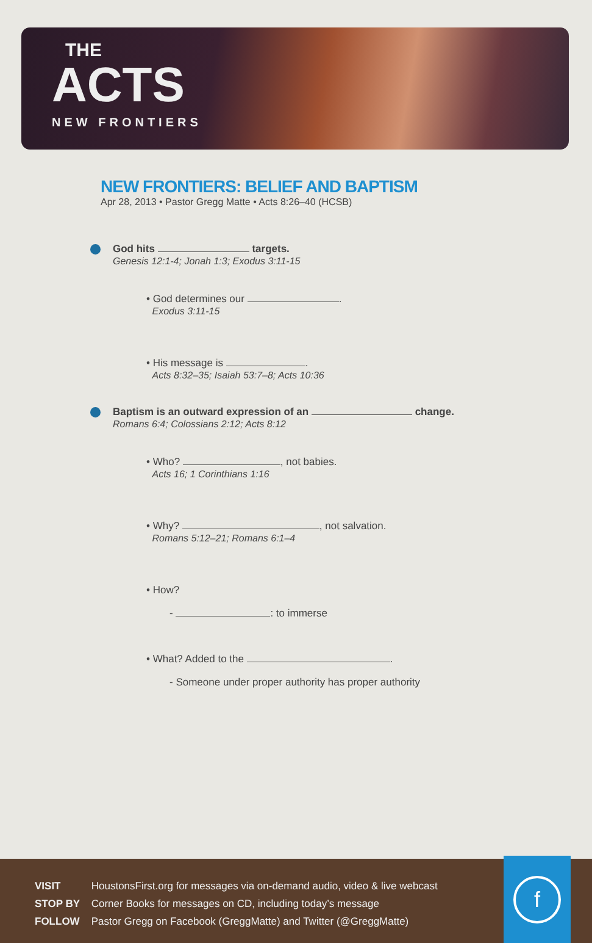THE
ACTS
NEW FRONTIERS
NEW FRONTIERS: BELIEF AND BAPTISM
Apr 28, 2013 • Pastor Gregg Matte • Acts 8:26–40 (HCSB)
God hits targets.
Genesis 12:1-4; Jonah 1:3; Exodus 3:11-15
• God determines our .
Exodus 3:11-15
• His message is .
Acts 8:32–35; Isaiah 53:7–8; Acts 10:36
Baptism is an outward expression of an change.
Romans 6:4; Colossians 2:12; Acts 8:12
• Who? , not babies.
Acts 16; 1 Corinthians 1:16
• Why? , not salvation.
Romans 5:12–21; Romans 6:1–4
• How?
- : to immerse
• What? Added to the .
- Someone under proper authority has proper authority
VISIT HoustonsFirst.org for messages via on-demand audio, video & live webcast
STOP BY Corner Books for messages on CD, including today’s message
FOLLOW Pastor Gregg on Facebook (GreggMatte) and Twitter (@GreggMatte)
f